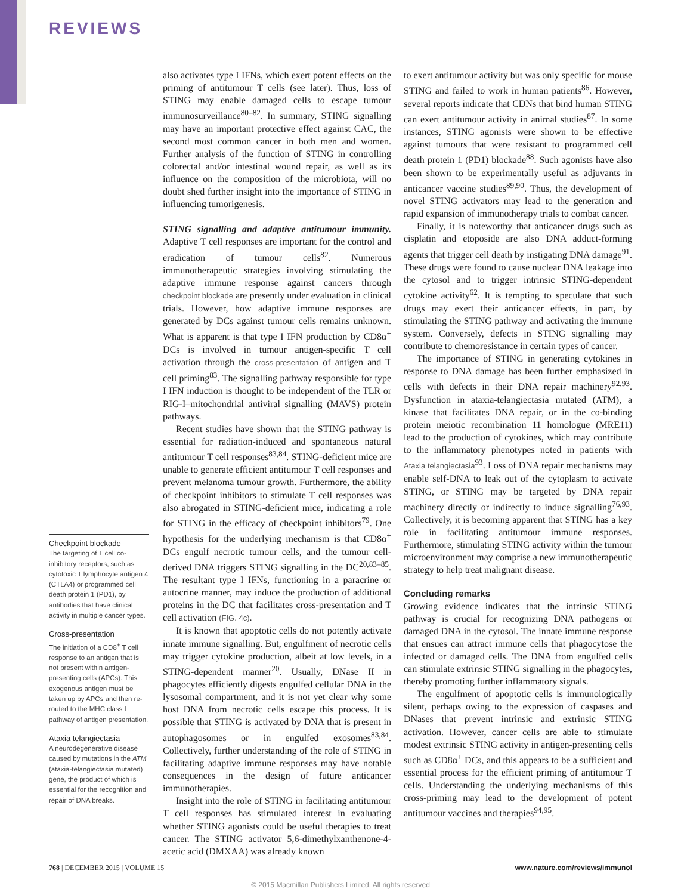REVIEWS
Checkpoint blockade
The targeting of T cell co-inhibitory receptors, such as cytotoxic T lymphocyte antigen 4 (CTLA4) or programmed cell death protein 1 (PD1), by antibodies that have clinical activity in multiple cancer types.
Cross-presentation
The initiation of a CD8<sup>+</sup> T cell response to an antigen that is not present within antigen-presenting cells (APCs). This exogenous antigen must be taken up by APCs and then re-routed to the MHC class I pathway of antigen presentation.
Ataxia telangiectasia
A neurodegenerative disease caused by mutations in the ATM (ataxia-telangiectasia mutated) gene, the product of which is essential for the recognition and repair of DNA breaks.
also activates type I IFNs, which exert potent effects on the priming of antitumour T cells (see later). Thus, loss of STING may enable damaged cells to escape tumour immunosurveillance<sup>80–82</sup>. In summary, STING signalling may have an important protective effect against CAC, the second most common cancer in both men and women. Further analysis of the function of STING in controlling colorectal and/or intestinal wound repair, as well as its influence on the composition of the microbiota, will no doubt shed further insight into the importance of STING in influencing tumorigenesis.
STING signalling and adaptive antitumour immunity. Adaptive T cell responses are important for the control and eradication of tumour cells<sup>82</sup>. Numerous immunotherapeutic strategies involving stimulating the adaptive immune response against cancers through checkpoint blockade are presently under evaluation in clinical trials. However, how adaptive immune responses are generated by DCs against tumour cells remains unknown. What is apparent is that type I IFN production by CD8α<sup>+</sup> DCs is involved in tumour antigen-specific T cell activation through the cross-presentation of antigen and T cell priming<sup>83</sup>. The signalling pathway responsible for type I IFN induction is thought to be independent of the TLR or RIG-I–mitochondrial antiviral signalling (MAVS) protein pathways.
Recent studies have shown that the STING pathway is essential for radiation-induced and spontaneous natural antitumour T cell responses<sup>83,84</sup>. STING-deficient mice are unable to generate efficient antitumour T cell responses and prevent melanoma tumour growth. Furthermore, the ability of checkpoint inhibitors to stimulate T cell responses was also abrogated in STING-deficient mice, indicating a role for STING in the efficacy of checkpoint inhibitors<sup>79</sup>. One hypothesis for the underlying mechanism is that CD8α<sup>+</sup> DCs engulf necrotic tumour cells, and the tumour cell-derived DNA triggers STING signalling in the DC<sup>20,83–85</sup>. The resultant type I IFNs, functioning in a paracrine or autocrine manner, may induce the production of additional proteins in the DC that facilitates cross-presentation and T cell activation (FIG. 4c).
It is known that apoptotic cells do not potently activate innate immune signalling. But, engulfment of necrotic cells may trigger cytokine production, albeit at low levels, in a STING-dependent manner<sup>20</sup>. Usually, DNase II in phagocytes efficiently digests engulfed cellular DNA in the lysosomal compartment, and it is not yet clear why some host DNA from necrotic cells escape this process. It is possible that STING is activated by DNA that is present in autophagosomes or in engulfed exosomes<sup>83,84</sup>. Collectively, further understanding of the role of STING in facilitating adaptive immune responses may have notable consequences in the design of future anticancer immunotherapies.
Insight into the role of STING in facilitating antitumour T cell responses has stimulated interest in evaluating whether STING agonists could be useful therapies to treat cancer. The STING activator 5,6-dimethylxanthenone-4-acetic acid (DMXAA) was already known
to exert antitumour activity but was only specific for mouse STING and failed to work in human patients<sup>86</sup>. However, several reports indicate that CDNs that bind human STING can exert antitumour activity in animal studies<sup>87</sup>. In some instances, STING agonists were shown to be effective against tumours that were resistant to programmed cell death protein 1 (PD1) blockade<sup>88</sup>. Such agonists have also been shown to be experimentally useful as adjuvants in anticancer vaccine studies<sup>89,90</sup>. Thus, the development of novel STING activators may lead to the generation and rapid expansion of immunotherapy trials to combat cancer.
Finally, it is noteworthy that anticancer drugs such as cisplatin and etoposide are also DNA adduct-forming agents that trigger cell death by instigating DNA damage<sup>91</sup>. These drugs were found to cause nuclear DNA leakage into the cytosol and to trigger intrinsic STING-dependent cytokine activity<sup>62</sup>. It is tempting to speculate that such drugs may exert their anticancer effects, in part, by stimulating the STING pathway and activating the immune system. Conversely, defects in STING signalling may contribute to chemoresistance in certain types of cancer.
The importance of STING in generating cytokines in response to DNA damage has been further emphasized in cells with defects in their DNA repair machinery<sup>92,93</sup>. Dysfunction in ataxia-telangiectasia mutated (ATM), a kinase that facilitates DNA repair, or in the co-binding protein meiotic recombination 11 homologue (MRE11) lead to the production of cytokines, which may contribute to the inflammatory phenotypes noted in patients with Ataxia telangiectasia<sup>93</sup>. Loss of DNA repair mechanisms may enable self-DNA to leak out of the cytoplasm to activate STING, or STING may be targeted by DNA repair machinery directly or indirectly to induce signalling<sup>76,93</sup>. Collectively, it is becoming apparent that STING has a key role in facilitating antitumour immune responses. Furthermore, stimulating STING activity within the tumour microenvironment may comprise a new immunotherapeutic strategy to help treat malignant disease.
Concluding remarks
Growing evidence indicates that the intrinsic STING pathway is crucial for recognizing DNA pathogens or damaged DNA in the cytosol. The innate immune response that ensues can attract immune cells that phagocytose the infected or damaged cells. The DNA from engulfed cells can stimulate extrinsic STING signalling in the phagocytes, thereby promoting further inflammatory signals.
The engulfment of apoptotic cells is immunologically silent, perhaps owing to the expression of caspases and DNases that prevent intrinsic and extrinsic STING activation. However, cancer cells are able to stimulate modest extrinsic STING activity in antigen-presenting cells such as CD8α<sup>+</sup> DCs, and this appears to be a sufficient and essential process for the efficient priming of antitumour T cells. Understanding the underlying mechanisms of this cross-priming may lead to the development of potent antitumour vaccines and therapies<sup>94,95</sup>.
768 | DECEMBER 2015 | VOLUME 15 www.nature.com/reviews/immunol
© 2015 Macmillan Publishers Limited. All rights reserved